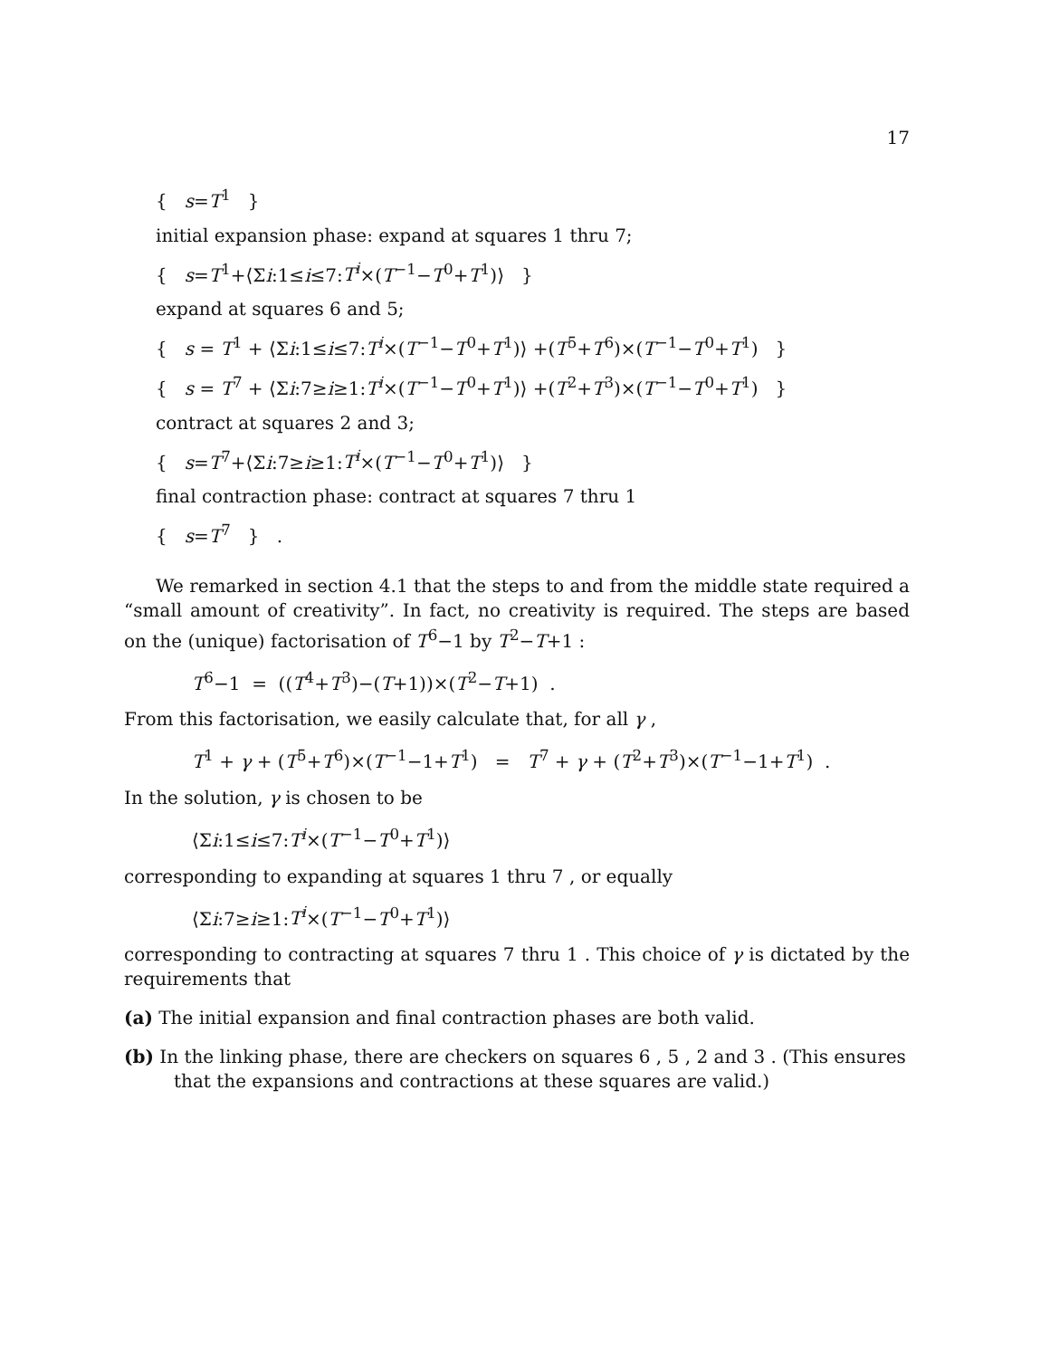17
{ s=T<sup>1</sup> }
initial expansion phase: expand at squares 1 thru 7;
{ s=T<sup>1</sup>+⟨Σi:1≤i≤7:T<sup>i</sup>×(T<sup>−1</sup>−T<sup>0</sup>+T<sup>1</sup>)⟩ }
expand at squares 6 and 5;
{ s = T<sup>1</sup> + ⟨Σi:1≤i≤7:T<sup>i</sup>×(T<sup>−1</sup>−T<sup>0</sup>+T<sup>1</sup>)⟩ +(T<sup>5</sup>+T<sup>6</sup>)×(T<sup>−1</sup>−T<sup>0</sup>+T<sup>1</sup>) }
{ s = T<sup>7</sup> + ⟨Σi:7≥i≥1:T<sup>i</sup>×(T<sup>−1</sup>−T<sup>0</sup>+T<sup>1</sup>)⟩ +(T<sup>2</sup>+T<sup>3</sup>)×(T<sup>−1</sup>−T<sup>0</sup>+T<sup>1</sup>) }
contract at squares 2 and 3;
{ s=T<sup>7</sup>+⟨Σi:7≥i≥1:T<sup>i</sup>×(T<sup>−1</sup>−T<sup>0</sup>+T<sup>1</sup>)⟩ }
final contraction phase: contract at squares 7 thru 1
{ s=T<sup>7</sup> } .
We remarked in section 4.1 that the steps to and from the middle state required a “small amount of creativity”. In fact, no creativity is required. The steps are based on the (unique) factorisation of T<sup>6</sup>−1 by T<sup>2</sup>−T+1 :
T<sup>6</sup>−1 = ((T<sup>4</sup>+T<sup>3</sup>)−(T+1))×(T<sup>2</sup>−T+1) .
From this factorisation, we easily calculate that, for all γ ,
T<sup>1</sup> + γ + (T<sup>5</sup>+T<sup>6</sup>)×(T<sup>−1</sup>−1+T<sup>1</sup>) = T<sup>7</sup> + γ + (T<sup>2</sup>+T<sup>3</sup>)×(T<sup>−1</sup>−1+T<sup>1</sup>) .
In the solution, γ is chosen to be
⟨Σi:1≤i≤7:T<sup>i</sup>×(T<sup>−1</sup>−T<sup>0</sup>+T<sup>1</sup>)⟩
corresponding to expanding at squares 1 thru 7 , or equally
⟨Σi:7≥i≥1:T<sup>i</sup>×(T<sup>−1</sup>−T<sup>0</sup>+T<sup>1</sup>)⟩
corresponding to contracting at squares 7 thru 1 . This choice of γ is dictated by the requirements that
(a) The initial expansion and final contraction phases are both valid.
(b) In the linking phase, there are checkers on squares 6 , 5 , 2 and 3 . (This ensures that the expansions and contractions at these squares are valid.)